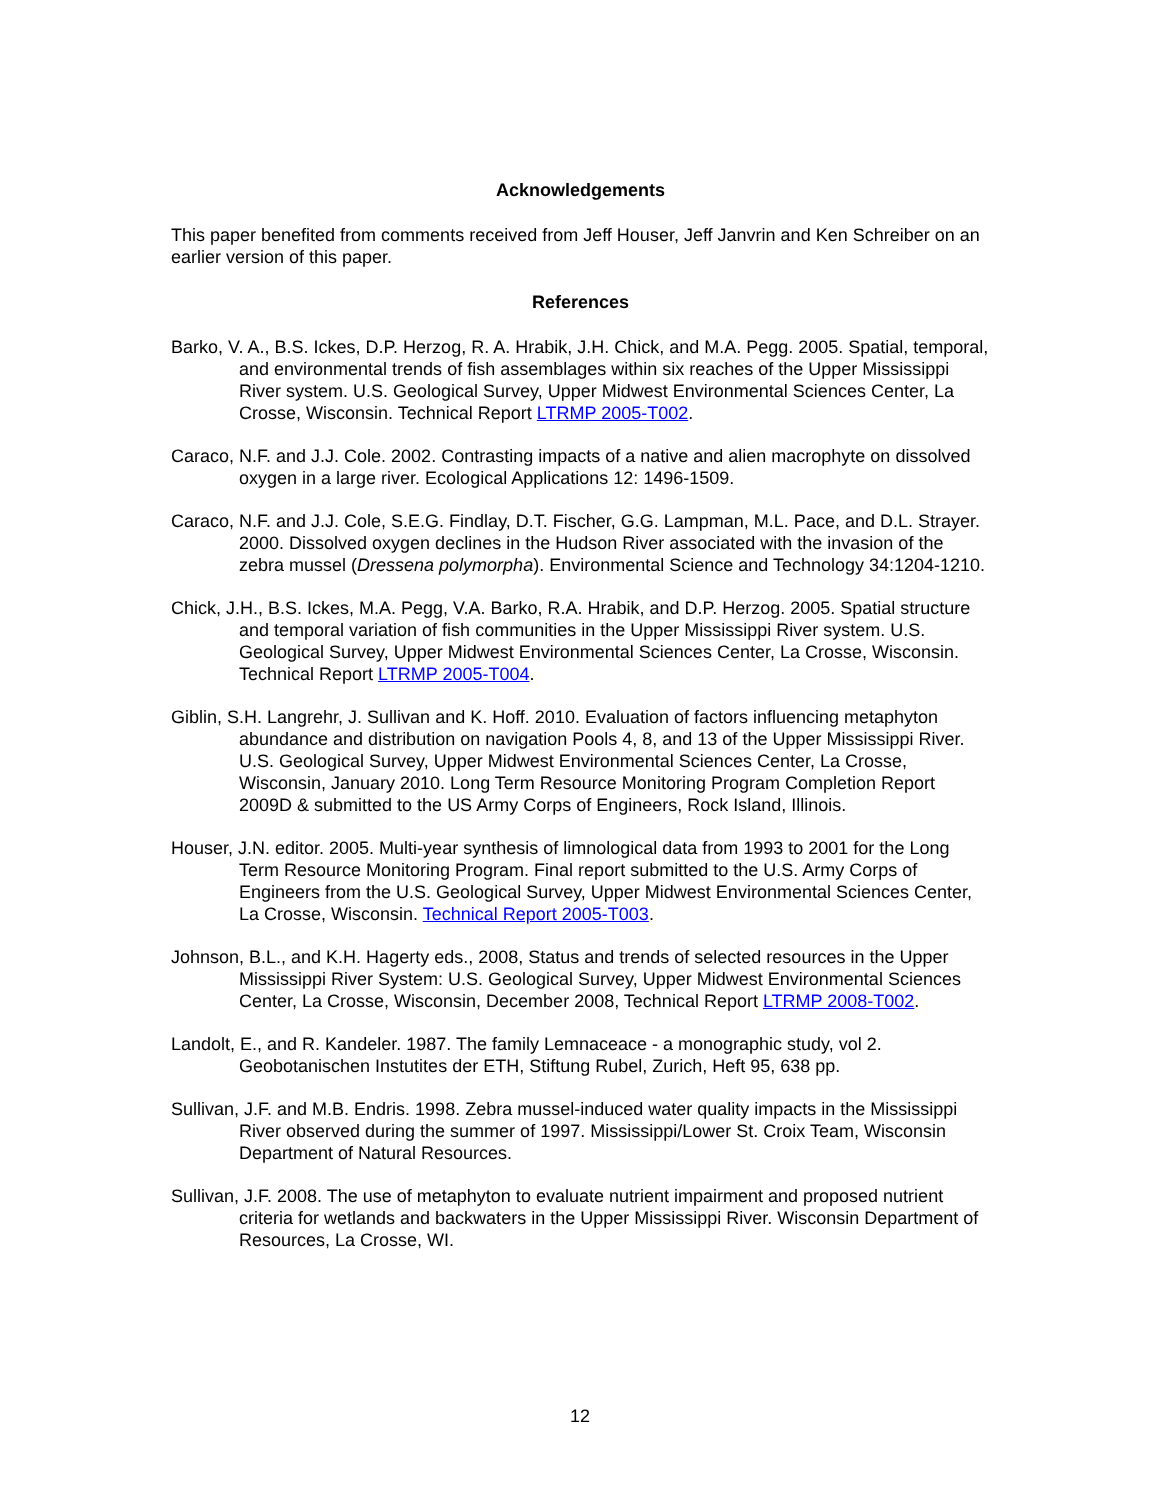Acknowledgements
This paper benefited from comments received from Jeff Houser, Jeff Janvrin and Ken Schreiber on an earlier version of this paper.
References
Barko, V. A., B.S. Ickes, D.P. Herzog, R. A. Hrabik, J.H. Chick, and M.A. Pegg. 2005. Spatial, temporal, and environmental trends of fish assemblages within six reaches of the Upper Mississippi River system. U.S. Geological Survey, Upper Midwest Environmental Sciences Center, La Crosse, Wisconsin. Technical Report LTRMP 2005-T002.
Caraco, N.F. and J.J. Cole. 2002. Contrasting impacts of a native and alien macrophyte on dissolved oxygen in a large river. Ecological Applications 12: 1496-1509.
Caraco, N.F. and J.J. Cole, S.E.G. Findlay, D.T. Fischer, G.G. Lampman, M.L. Pace, and D.L. Strayer. 2000. Dissolved oxygen declines in the Hudson River associated with the invasion of the zebra mussel (Dressena polymorpha). Environmental Science and Technology 34:1204-1210.
Chick, J.H., B.S. Ickes, M.A. Pegg, V.A. Barko, R.A. Hrabik, and D.P. Herzog. 2005. Spatial structure and temporal variation of fish communities in the Upper Mississippi River system. U.S. Geological Survey, Upper Midwest Environmental Sciences Center, La Crosse, Wisconsin. Technical Report LTRMP 2005-T004.
Giblin, S.H. Langrehr, J. Sullivan and K. Hoff. 2010. Evaluation of factors influencing metaphyton abundance and distribution on navigation Pools 4, 8, and 13 of the Upper Mississippi River. U.S. Geological Survey, Upper Midwest Environmental Sciences Center, La Crosse, Wisconsin, January 2010. Long Term Resource Monitoring Program Completion Report 2009D & submitted to the US Army Corps of Engineers, Rock Island, Illinois.
Houser, J.N. editor. 2005. Multi-year synthesis of limnological data from 1993 to 2001 for the Long Term Resource Monitoring Program. Final report submitted to the U.S. Army Corps of Engineers from the U.S. Geological Survey, Upper Midwest Environmental Sciences Center, La Crosse, Wisconsin. Technical Report 2005-T003.
Johnson, B.L., and K.H. Hagerty eds., 2008, Status and trends of selected resources in the Upper Mississippi River System: U.S. Geological Survey, Upper Midwest Environmental Sciences Center, La Crosse, Wisconsin, December 2008, Technical Report LTRMP 2008-T002.
Landolt, E., and R. Kandeler. 1987. The family Lemnaceace - a monographic study, vol 2. Geobotanischen Instutites der ETH, Stiftung Rubel, Zurich, Heft 95, 638 pp.
Sullivan, J.F. and M.B. Endris. 1998. Zebra mussel-induced water quality impacts in the Mississippi River observed during the summer of 1997. Mississippi/Lower St. Croix Team, Wisconsin Department of Natural Resources.
Sullivan, J.F. 2008. The use of metaphyton to evaluate nutrient impairment and proposed nutrient criteria for wetlands and backwaters in the Upper Mississippi River. Wisconsin Department of Resources, La Crosse, WI.
12